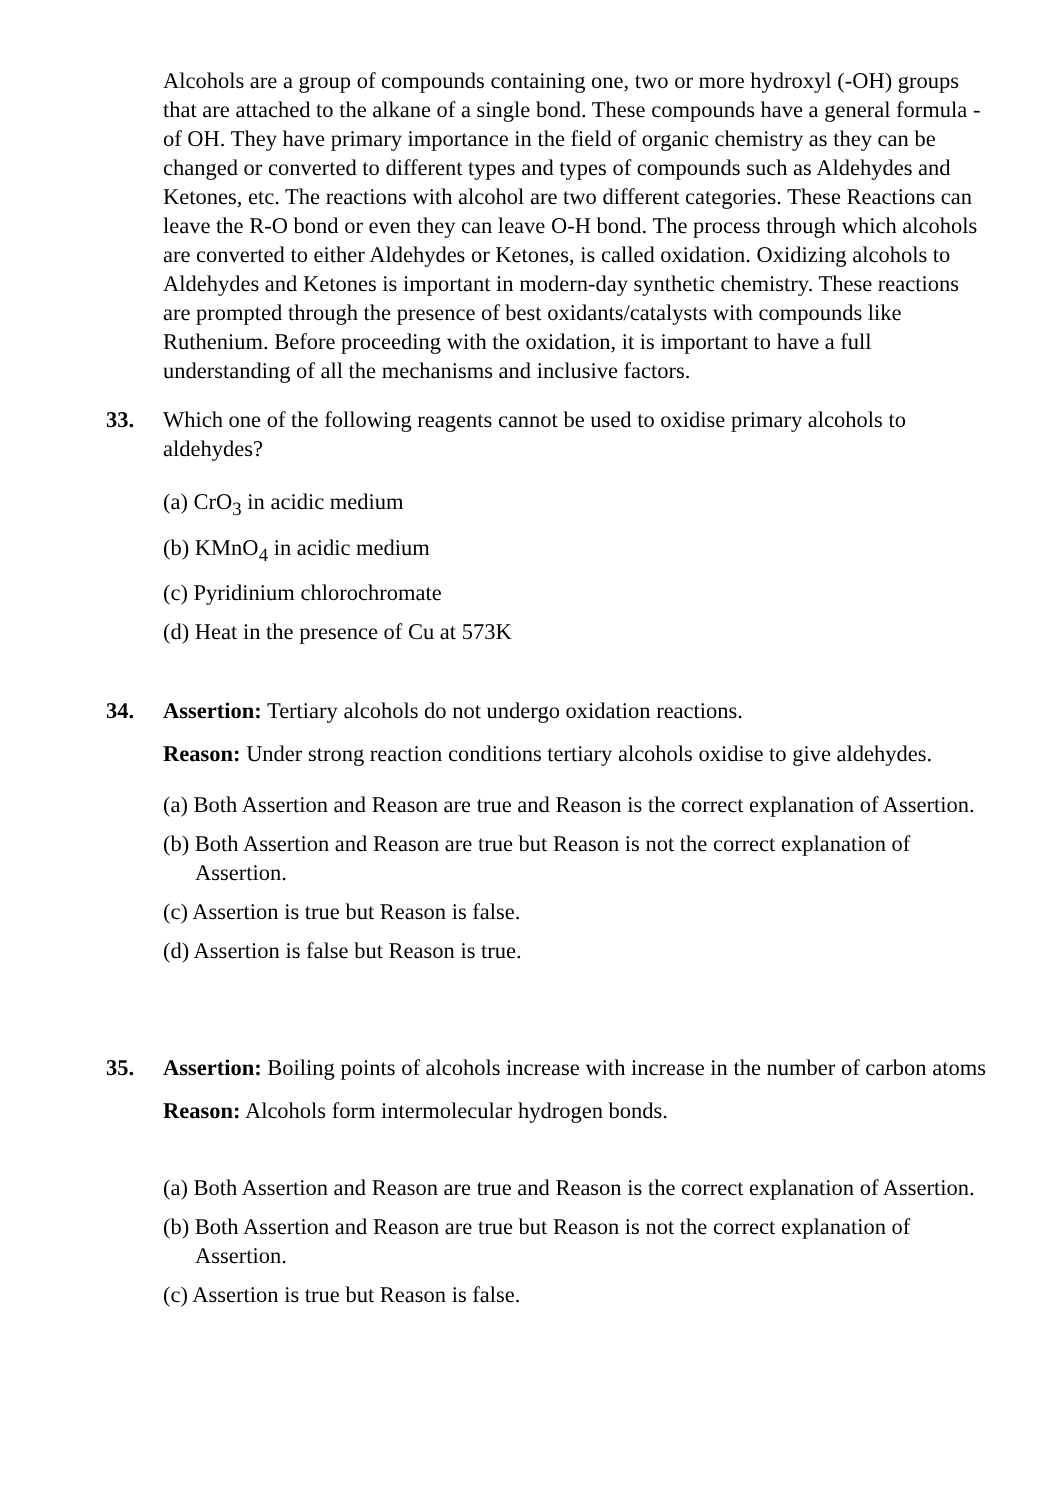Alcohols are a group of compounds containing one, two or more hydroxyl (-OH) groups that are attached to the alkane of a single bond. These compounds have a general formula -of OH. They have primary importance in the field of organic chemistry as they can be changed or converted to different types and types of compounds such as Aldehydes and Ketones, etc. The reactions with alcohol are two different categories. These Reactions can leave the R-O bond or even they can leave O-H bond. The process through which alcohols are converted to either Aldehydes or Ketones, is called oxidation. Oxidizing alcohols to Aldehydes and Ketones is important in modern-day synthetic chemistry. These reactions are prompted through the presence of best oxidants/catalysts with compounds like Ruthenium. Before proceeding with the oxidation, it is important to have a full understanding of all the mechanisms and inclusive factors.
33. Which one of the following reagents cannot be used to oxidise primary alcohols to aldehydes?
(a) CrO<sub>3</sub> in acidic medium
(b) KMnO<sub>4</sub> in acidic medium
(c) Pyridinium chlorochromate
(d) Heat in the presence of Cu at 573K
34. Assertion: Tertiary alcohols do not undergo oxidation reactions.
Reason: Under strong reaction conditions tertiary alcohols oxidise to give aldehydes.
(a) Both Assertion and Reason are true and Reason is the correct explanation of Assertion.
(b) Both Assertion and Reason are true but Reason is not the correct explanation of Assertion.
(c) Assertion is true but Reason is false.
(d) Assertion is false but Reason is true.
35. Assertion: Boiling points of alcohols increase with increase in the number of carbon atoms
Reason: Alcohols form intermolecular hydrogen bonds.
(a) Both Assertion and Reason are true and Reason is the correct explanation of Assertion.
(b) Both Assertion and Reason are true but Reason is not the correct explanation of Assertion.
(c) Assertion is true but Reason is false.